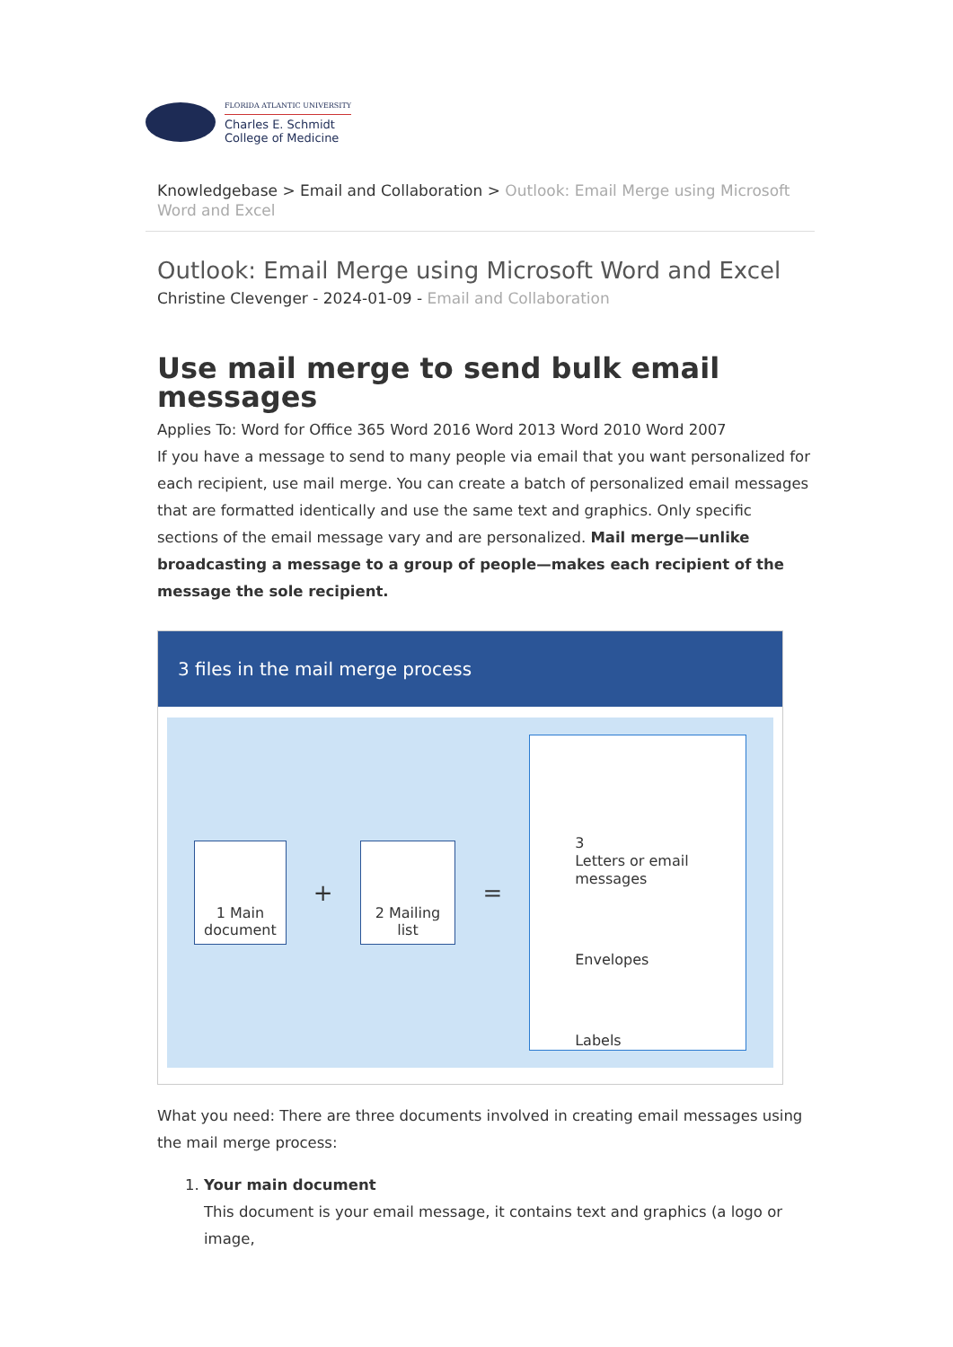FLORIDA ATLANTIC UNIVERSITY
Charles E. Schmidt
College of Medicine
Knowledgebase > Email and Collaboration > Outlook: Email Merge using Microsoft Word and Excel
Outlook: Email Merge using Microsoft Word and Excel
Christine Clevenger - 2024-01-09 - Email and Collaboration
Use mail merge to send bulk email messages
Applies To: Word for Office 365 Word 2016 Word 2013 Word 2010 Word 2007
If you have a message to send to many people via email that you want personalized for each recipient, use mail merge. You can create a batch of personalized email messages that are formatted identically and use the same text and graphics. Only specific sections of the email message vary and are personalized. Mail merge—unlike broadcasting a message to a group of people—makes each recipient of the message the sole recipient.
3 files in the mail merge process
1 Main
document
+
2 Mailing
list
=
3
Letters or email messages
Envelopes
Labels
What you need: There are three documents involved in creating email messages using the mail merge process:
1. Your main document
This document is your email message, it contains text and graphics (a logo or image,